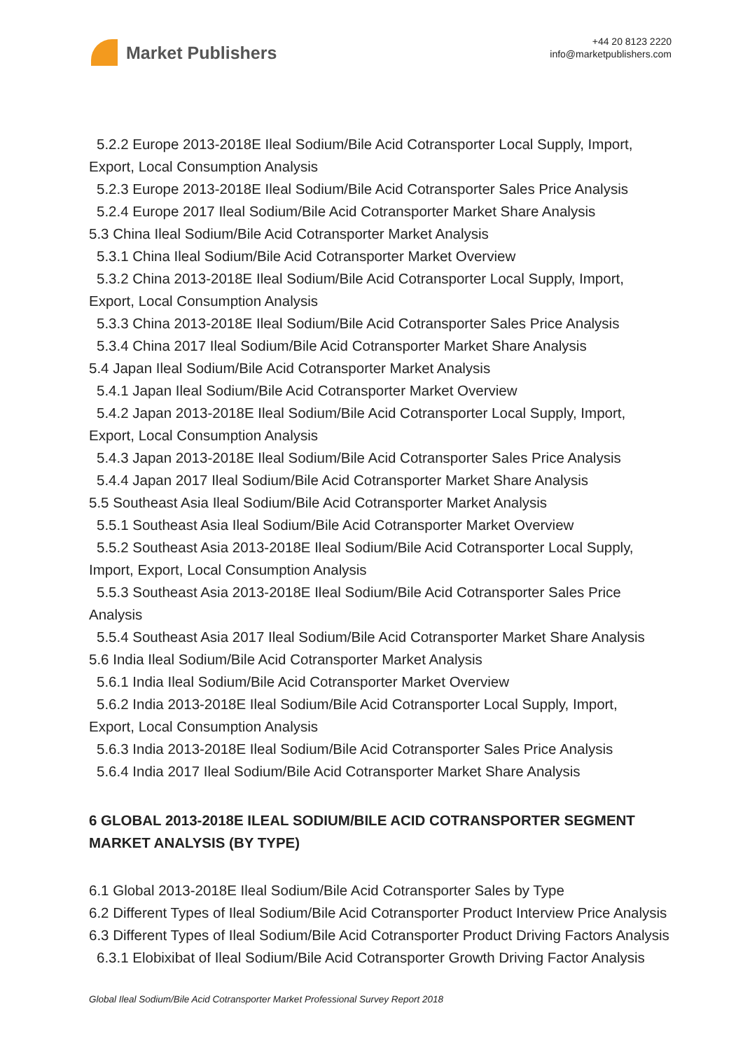Market Publishers
+44 20 8123 2220
info@marketpublishers.com
5.2.2 Europe 2013-2018E Ileal Sodium/Bile Acid Cotransporter Local Supply, Import,
Export, Local Consumption Analysis
5.2.3 Europe 2013-2018E Ileal Sodium/Bile Acid Cotransporter Sales Price Analysis
5.2.4 Europe 2017 Ileal Sodium/Bile Acid Cotransporter Market Share Analysis
5.3 China Ileal Sodium/Bile Acid Cotransporter Market Analysis
5.3.1 China Ileal Sodium/Bile Acid Cotransporter Market Overview
5.3.2 China 2013-2018E Ileal Sodium/Bile Acid Cotransporter Local Supply, Import,
Export, Local Consumption Analysis
5.3.3 China 2013-2018E Ileal Sodium/Bile Acid Cotransporter Sales Price Analysis
5.3.4 China 2017 Ileal Sodium/Bile Acid Cotransporter Market Share Analysis
5.4 Japan Ileal Sodium/Bile Acid Cotransporter Market Analysis
5.4.1 Japan Ileal Sodium/Bile Acid Cotransporter Market Overview
5.4.2 Japan 2013-2018E Ileal Sodium/Bile Acid Cotransporter Local Supply, Import,
Export, Local Consumption Analysis
5.4.3 Japan 2013-2018E Ileal Sodium/Bile Acid Cotransporter Sales Price Analysis
5.4.4 Japan 2017 Ileal Sodium/Bile Acid Cotransporter Market Share Analysis
5.5 Southeast Asia Ileal Sodium/Bile Acid Cotransporter Market Analysis
5.5.1 Southeast Asia Ileal Sodium/Bile Acid Cotransporter Market Overview
5.5.2 Southeast Asia 2013-2018E Ileal Sodium/Bile Acid Cotransporter Local Supply,
Import, Export, Local Consumption Analysis
5.5.3 Southeast Asia 2013-2018E Ileal Sodium/Bile Acid Cotransporter Sales Price
Analysis
5.5.4 Southeast Asia 2017 Ileal Sodium/Bile Acid Cotransporter Market Share Analysis
5.6 India Ileal Sodium/Bile Acid Cotransporter Market Analysis
5.6.1 India Ileal Sodium/Bile Acid Cotransporter Market Overview
5.6.2 India 2013-2018E Ileal Sodium/Bile Acid Cotransporter Local Supply, Import,
Export, Local Consumption Analysis
5.6.3 India 2013-2018E Ileal Sodium/Bile Acid Cotransporter Sales Price Analysis
5.6.4 India 2017 Ileal Sodium/Bile Acid Cotransporter Market Share Analysis
6 GLOBAL 2013-2018E ILEAL SODIUM/BILE ACID COTRANSPORTER SEGMENT MARKET ANALYSIS (BY TYPE)
6.1 Global 2013-2018E Ileal Sodium/Bile Acid Cotransporter Sales by Type
6.2 Different Types of Ileal Sodium/Bile Acid Cotransporter Product Interview Price Analysis
6.3 Different Types of Ileal Sodium/Bile Acid Cotransporter Product Driving Factors Analysis
6.3.1 Elobixibat of Ileal Sodium/Bile Acid Cotransporter Growth Driving Factor Analysis
Global Ileal Sodium/Bile Acid Cotransporter Market Professional Survey Report 2018